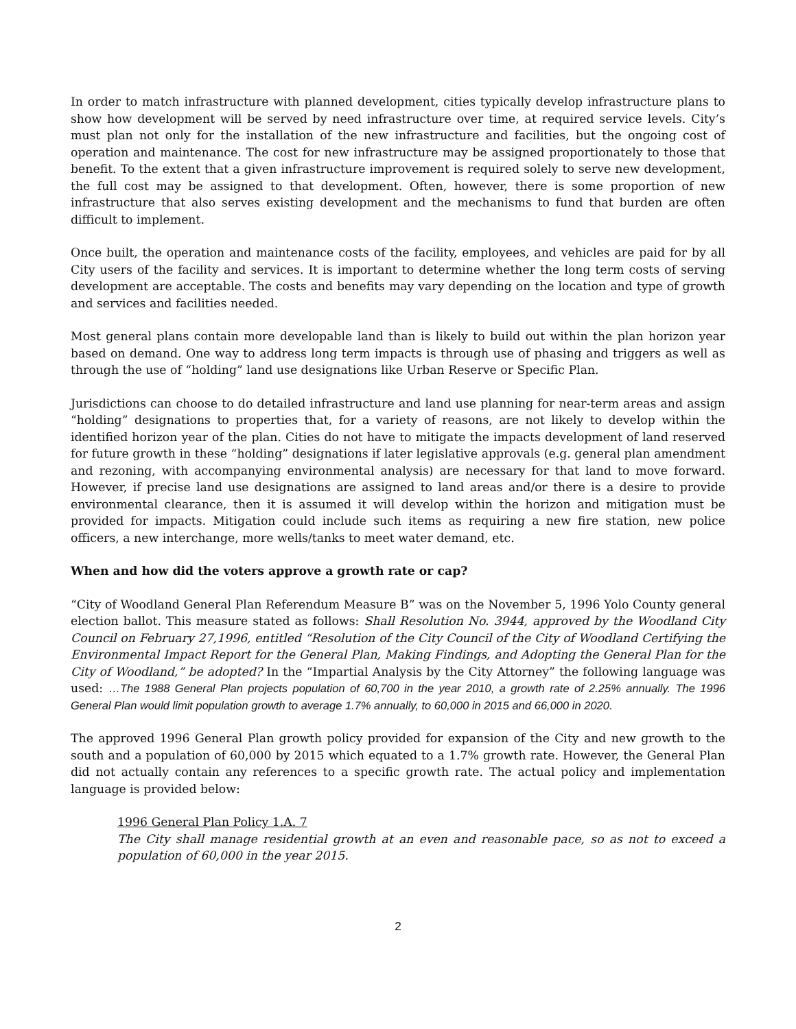In order to match infrastructure with planned development, cities typically develop infrastructure plans to show how development will be served by need infrastructure over time, at required service levels. City’s must plan not only for the installation of the new infrastructure and facilities, but the ongoing cost of operation and maintenance. The cost for new infrastructure may be assigned proportionately to those that benefit. To the extent that a given infrastructure improvement is required solely to serve new development, the full cost may be assigned to that development. Often, however, there is some proportion of new infrastructure that also serves existing development and the mechanisms to fund that burden are often difficult to implement.
Once built, the operation and maintenance costs of the facility, employees, and vehicles are paid for by all City users of the facility and services. It is important to determine whether the long term costs of serving development are acceptable. The costs and benefits may vary depending on the location and type of growth and services and facilities needed.
Most general plans contain more developable land than is likely to build out within the plan horizon year based on demand. One way to address long term impacts is through use of phasing and triggers as well as through the use of “holding” land use designations like Urban Reserve or Specific Plan.
Jurisdictions can choose to do detailed infrastructure and land use planning for near-term areas and assign “holding” designations to properties that, for a variety of reasons, are not likely to develop within the identified horizon year of the plan. Cities do not have to mitigate the impacts development of land reserved for future growth in these “holding” designations if later legislative approvals (e.g. general plan amendment and rezoning, with accompanying environmental analysis) are necessary for that land to move forward. However, if precise land use designations are assigned to land areas and/or there is a desire to provide environmental clearance, then it is assumed it will develop within the horizon and mitigation must be provided for impacts. Mitigation could include such items as requiring a new fire station, new police officers, a new interchange, more wells/tanks to meet water demand, etc.
When and how did the voters approve a growth rate or cap?
“City of Woodland General Plan Referendum Measure B” was on the November 5, 1996 Yolo County general election ballot. This measure stated as follows: Shall Resolution No. 3944, approved by the Woodland City Council on February 27,1996, entitled “Resolution of the City Council of the City of Woodland Certifying the Environmental Impact Report for the General Plan, Making Findings, and Adopting the General Plan for the City of Woodland,” be adopted? In the “Impartial Analysis by the City Attorney” the following language was used: …The 1988 General Plan projects population of 60,700 in the year 2010, a growth rate of 2.25% annually. The 1996 General Plan would limit population growth to average 1.7% annually, to 60,000 in 2015 and 66,000 in 2020.
The approved 1996 General Plan growth policy provided for expansion of the City and new growth to the south and a population of 60,000 by 2015 which equated to a 1.7% growth rate. However, the General Plan did not actually contain any references to a specific growth rate. The actual policy and implementation language is provided below:
1996 General Plan Policy 1.A. 7
The City shall manage residential growth at an even and reasonable pace, so as not to exceed a population of 60,000 in the year 2015.
2